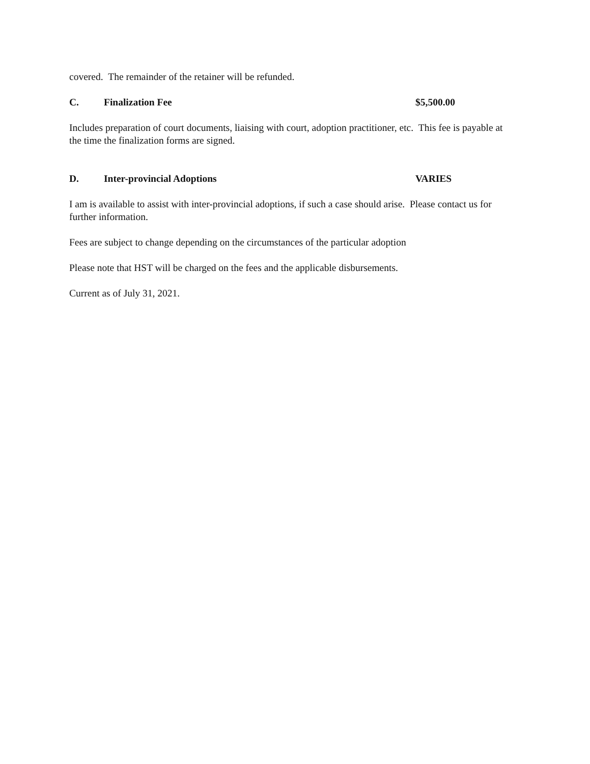covered. The remainder of the retainer will be refunded.
C. Finalization Fee $5,500.00
Includes preparation of court documents, liaising with court, adoption practitioner, etc. This fee is payable at the time the finalization forms are signed.
D. Inter-provincial Adoptions VARIES
I am is available to assist with inter-provincial adoptions, if such a case should arise. Please contact us for further information.
Fees are subject to change depending on the circumstances of the particular adoption
Please note that HST will be charged on the fees and the applicable disbursements.
Current as of July 31, 2021.